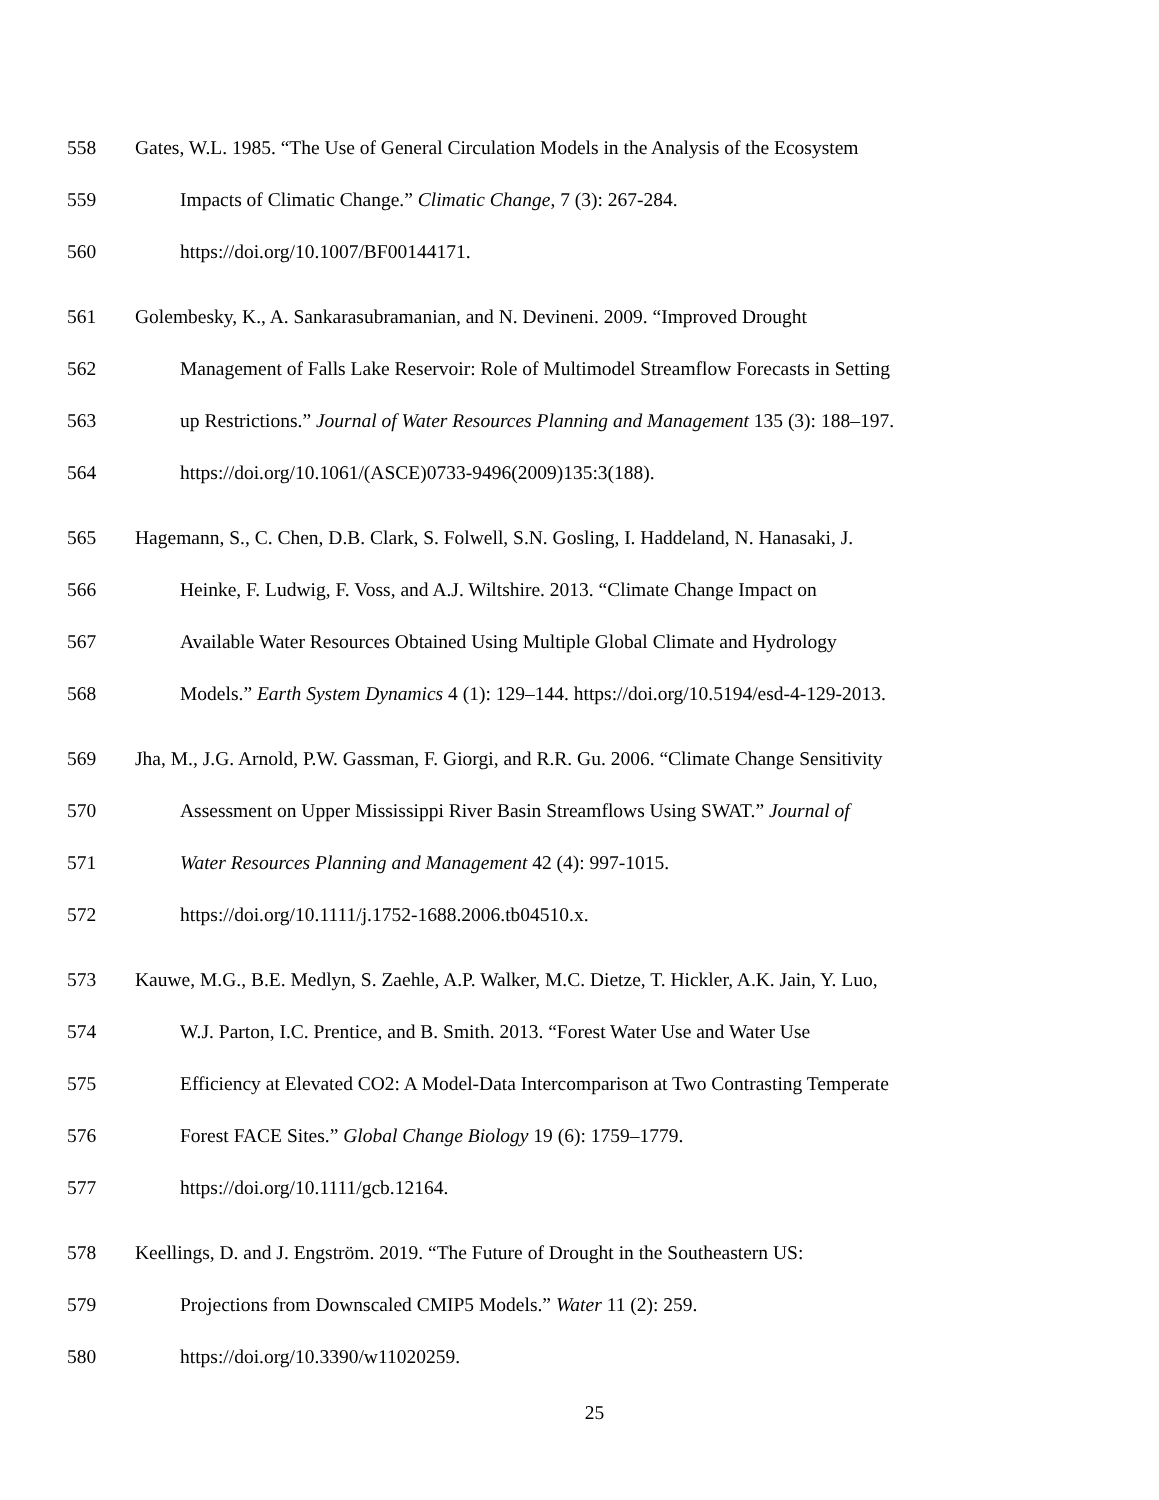558 Gates, W.L. 1985. “The Use of General Circulation Models in the Analysis of the Ecosystem
559 Impacts of Climatic Change.” Climatic Change, 7 (3): 267-284.
560 https://doi.org/10.1007/BF00144171.
561 Golembesky, K., A. Sankarasubramanian, and N. Devineni. 2009. “Improved Drought
562 Management of Falls Lake Reservoir: Role of Multimodel Streamflow Forecasts in Setting
563 up Restrictions.” Journal of Water Resources Planning and Management 135 (3): 188–197.
564 https://doi.org/10.1061/(ASCE)0733-9496(2009)135:3(188).
565 Hagemann, S., C. Chen, D.B. Clark, S. Folwell, S.N. Gosling, I. Haddeland, N. Hanasaki, J.
566 Heinke, F. Ludwig, F. Voss, and A.J. Wiltshire. 2013. “Climate Change Impact on
567 Available Water Resources Obtained Using Multiple Global Climate and Hydrology
568 Models.” Earth System Dynamics 4 (1): 129–144. https://doi.org/10.5194/esd-4-129-2013.
569 Jha, M., J.G. Arnold, P.W. Gassman, F. Giorgi, and R.R. Gu. 2006. “Climate Change Sensitivity
570 Assessment on Upper Mississippi River Basin Streamflows Using SWAT.” Journal of
571 Water Resources Planning and Management 42 (4): 997-1015.
572 https://doi.org/10.1111/j.1752-1688.2006.tb04510.x.
573 Kauwe, M.G., B.E. Medlyn, S. Zaehle, A.P. Walker, M.C. Dietze, T. Hickler, A.K. Jain, Y. Luo,
574 W.J. Parton, I.C. Prentice, and B. Smith. 2013. “Forest Water Use and Water Use
575 Efficiency at Elevated CO2: A Model-Data Intercomparison at Two Contrasting Temperate
576 Forest FACE Sites.” Global Change Biology 19 (6): 1759–1779.
577 https://doi.org/10.1111/gcb.12164.
578 Keellings, D. and J. Engström. 2019. “The Future of Drought in the Southeastern US:
579 Projections from Downscaled CMIP5 Models.” Water 11 (2): 259.
580 https://doi.org/10.3390/w11020259.
25